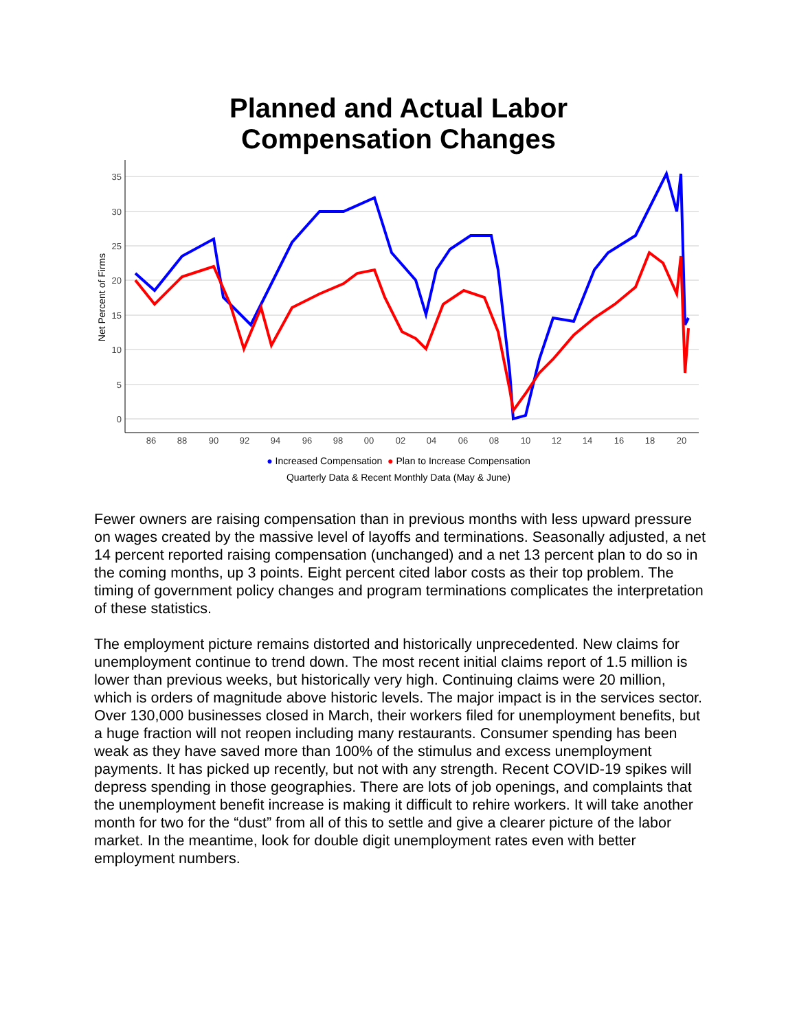Planned and Actual Labor
Compensation Changes
35
30
25
20
15
10
5
0
86
88
90
92
94
96
98
00
02
04
06
08
10
12
14
16
18
20
Net Percent of Firms
● Increased Compensation ● Plan to Increase Compensation
Quarterly Data & Recent Monthly Data (May & June)
Fewer owners are raising compensation than in previous months with less upward pressure on wages created by the massive level of layoffs and terminations. Seasonally adjusted, a net 14 percent reported raising compensation (unchanged) and a net 13 percent plan to do so in the coming months, up 3 points. Eight percent cited labor costs as their top problem. The timing of government policy changes and program terminations complicates the interpretation of these statistics.
The employment picture remains distorted and historically unprecedented. New claims for unemployment continue to trend down. The most recent initial claims report of 1.5 million is lower than previous weeks, but historically very high. Continuing claims were 20 million, which is orders of magnitude above historic levels. The major impact is in the services sector. Over 130,000 businesses closed in March, their workers filed for unemployment benefits, but a huge fraction will not reopen including many restaurants. Consumer spending has been weak as they have saved more than 100% of the stimulus and excess unemployment payments. It has picked up recently, but not with any strength. Recent COVID-19 spikes will depress spending in those geographies. There are lots of job openings, and complaints that the unemployment benefit increase is making it difficult to rehire workers. It will take another month for two for the “dust” from all of this to settle and give a clearer picture of the labor market. In the meantime, look for double digit unemployment rates even with better employment numbers.